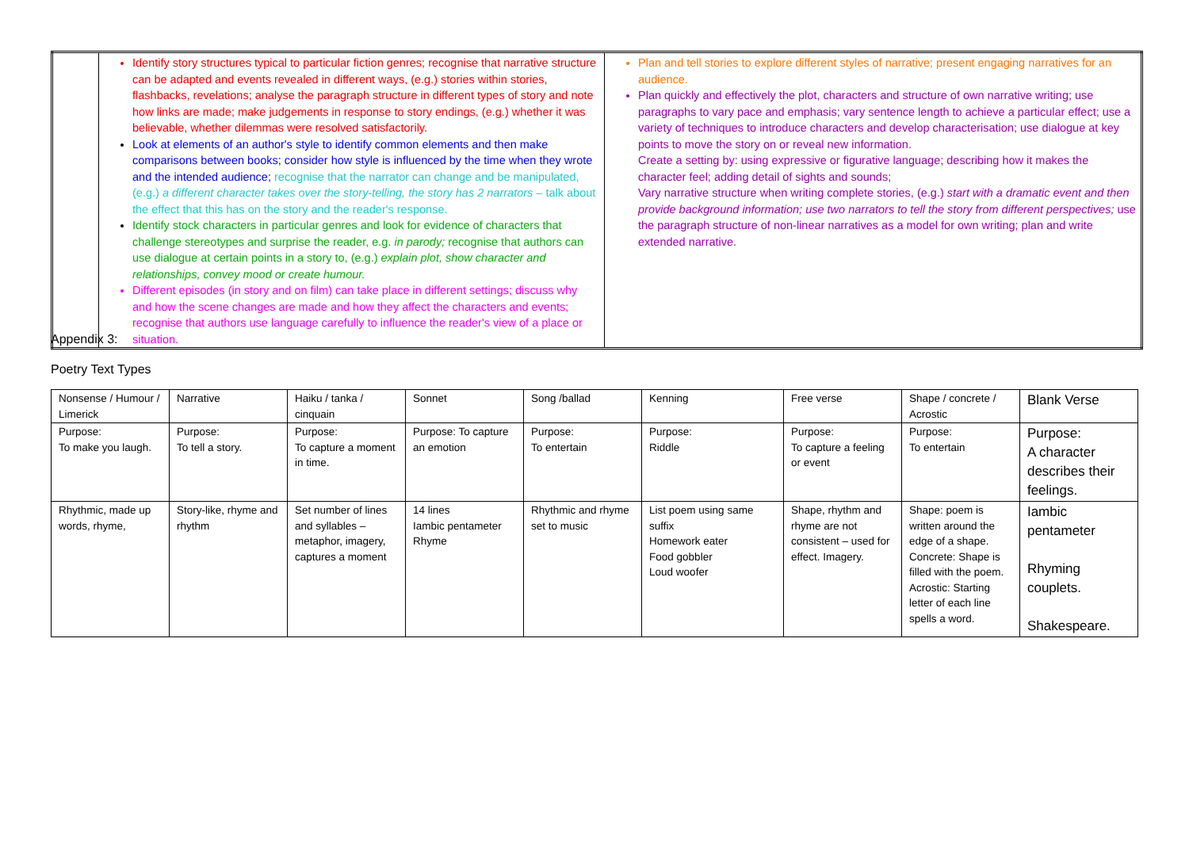| | Identify story structures typical to particular fiction genres; recognise that narrative structure can be adapted and events revealed in different ways, (e.g.) stories within stories, flashbacks, revelations; analyse the paragraph structure in different types of story and note how links are made; make judgements in response to story endings, (e.g.) whether it was believable, whether dilemmas were resolved satisfactorily. Look at elements of an author's style to identify common elements and then make comparisons between books; consider how style is influenced by the time when they wrote and the intended audience; recognise that the narrator can change and be manipulated, (e.g.) a different character takes over the story-telling, the story has 2 narrators – talk about the effect that this has on the story and the reader's response. Identify stock characters in particular genres and look for evidence of characters that challenge stereotypes and surprise the reader, e.g. in parody; recognise that authors can use dialogue at certain points in a story to, (e.g.) explain plot, show character and relationships, convey mood or create humour. Different episodes (in story and on film) can take place in different settings; discuss why and how the scene changes are made and how they affect the characters and events; recognise that authors use language carefully to influence the reader's view of a place or situation. | Plan and tell stories to explore different styles of narrative; present engaging narratives for an audience. Plan quickly and effectively the plot, characters and structure of own narrative writing; use paragraphs to vary pace and emphasis; vary sentence length to achieve a particular effect; use a variety of techniques to introduce characters and develop characterisation; use dialogue at key points to move the story on or reveal new information. Create a setting by: using expressive or figurative language; describing how it makes the character feel; adding detail of sights and sounds; Vary narrative structure when writing complete stories, (e.g.) start with a dramatic event and then provide background information; use two narrators to tell the story from different perspectives; use the paragraph structure of non-linear narratives as a model for own writing; plan and write extended narrative. |
Appendix 3:
Poetry Text Types
| Nonsense / Humour / Limerick | Narrative | Haiku / tanka / cinquain | Sonnet | Song /ballad | Kenning | Free verse | Shape / concrete / Acrostic | Blank Verse |
| Purpose: To make you laugh. | Purpose: To tell a story. | Purpose: To capture a moment in time. | Purpose: To capture an emotion | Purpose: To entertain | Purpose: Riddle | Purpose: To capture a feeling or event | Purpose: To entertain | Purpose: A character describes their feelings. |
| Rhythmic, made up words, rhyme, | Story-like, rhyme and rhythm | Set number of lines and syllables – metaphor, imagery, captures a moment | 14 lines Iambic pentameter Rhyme | Rhythmic and rhyme set to music | List poem using same suffix Homework eater Food gobbler Loud woofer | Shape, rhythm and rhyme are not consistent – used for effect. Imagery. | Shape: poem is written around the edge of a shape. Concrete: Shape is filled with the poem. Acrostic: Starting letter of each line spells a word. | Iambic pentameter Rhyming couplets. Shakespeare. |